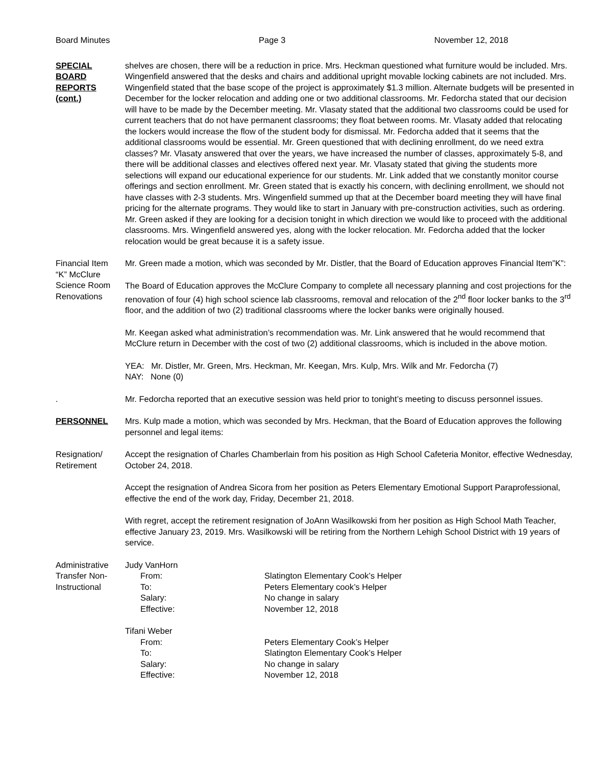Board Minutes Page 3 November 12, 2018
SPECIAL
BOARD
REPORTS
(cont.)
shelves are chosen, there will be a reduction in price. Mrs. Heckman questioned what furniture would be included. Mrs. Wingenfield answered that the desks and chairs and additional upright movable locking cabinets are not included. Mrs. Wingenfield stated that the base scope of the project is approximately $1.3 million. Alternate budgets will be presented in December for the locker relocation and adding one or two additional classrooms. Mr. Fedorcha stated that our decision will have to be made by the December meeting. Mr. Vlasaty stated that the additional two classrooms could be used for current teachers that do not have permanent classrooms; they float between rooms. Mr. Vlasaty added that relocating the lockers would increase the flow of the student body for dismissal. Mr. Fedorcha added that it seems that the additional classrooms would be essential. Mr. Green questioned that with declining enrollment, do we need extra classes? Mr. Vlasaty answered that over the years, we have increased the number of classes, approximately 5-8, and there will be additional classes and electives offered next year. Mr. Vlasaty stated that giving the students more selections will expand our educational experience for our students. Mr. Link added that we constantly monitor course offerings and section enrollment. Mr. Green stated that is exactly his concern, with declining enrollment, we should not have classes with 2-3 students. Mrs. Wingenfield summed up that at the December board meeting they will have final pricing for the alternate programs. They would like to start in January with pre-construction activities, such as ordering. Mr. Green asked if they are looking for a decision tonight in which direction we would like to proceed with the additional classrooms. Mrs. Wingenfield answered yes, along with the locker relocation. Mr. Fedorcha added that the locker relocation would be great because it is a safety issue.
Financial Item
“K” McClure
Science Room
Renovations
Mr. Green made a motion, which was seconded by Mr. Distler, that the Board of Education approves Financial Item”K”:
The Board of Education approves the McClure Company to complete all necessary planning and cost projections for the renovation of four (4) high school science lab classrooms, removal and relocation of the 2<sup>nd</sup> floor locker banks to the 3<sup>rd</sup> floor, and the addition of two (2) traditional classrooms where the locker banks were originally housed.
Mr. Keegan asked what administration’s recommendation was. Mr. Link answered that he would recommend that McClure return in December with the cost of two (2) additional classrooms, which is included in the above motion.
YEA: Mr. Distler, Mr. Green, Mrs. Heckman, Mr. Keegan, Mrs. Kulp, Mrs. Wilk and Mr. Fedorcha (7)
NAY: None (0)
. Mr. Fedorcha reported that an executive session was held prior to tonight’s meeting to discuss personnel issues.
PERSONNEL Mrs. Kulp made a motion, which was seconded by Mrs. Heckman, that the Board of Education approves the following personnel and legal items:
Resignation/
Retirement
Accept the resignation of Charles Chamberlain from his position as High School Cafeteria Monitor, effective Wednesday, October 24, 2018.
Accept the resignation of Andrea Sicora from her position as Peters Elementary Emotional Support Paraprofessional, effective the end of the work day, Friday, December 21, 2018.
With regret, accept the retirement resignation of JoAnn Wasilkowski from her position as High School Math Teacher, effective January 23, 2019. Mrs. Wasilkowski will be retiring from the Northern Lehigh School District with 19 years of service.
Administrative
Transfer Non-
Instructional
Judy VanHorn
From: Slatington Elementary Cook’s Helper To: Peters Elementary cook’s Helper Salary: No change in salary Effective: November 12, 2018
Tifani Weber
From: Peters Elementary Cook’s Helper To: Slatington Elementary Cook’s Helper Salary: No change in salary Effective: November 12, 2018